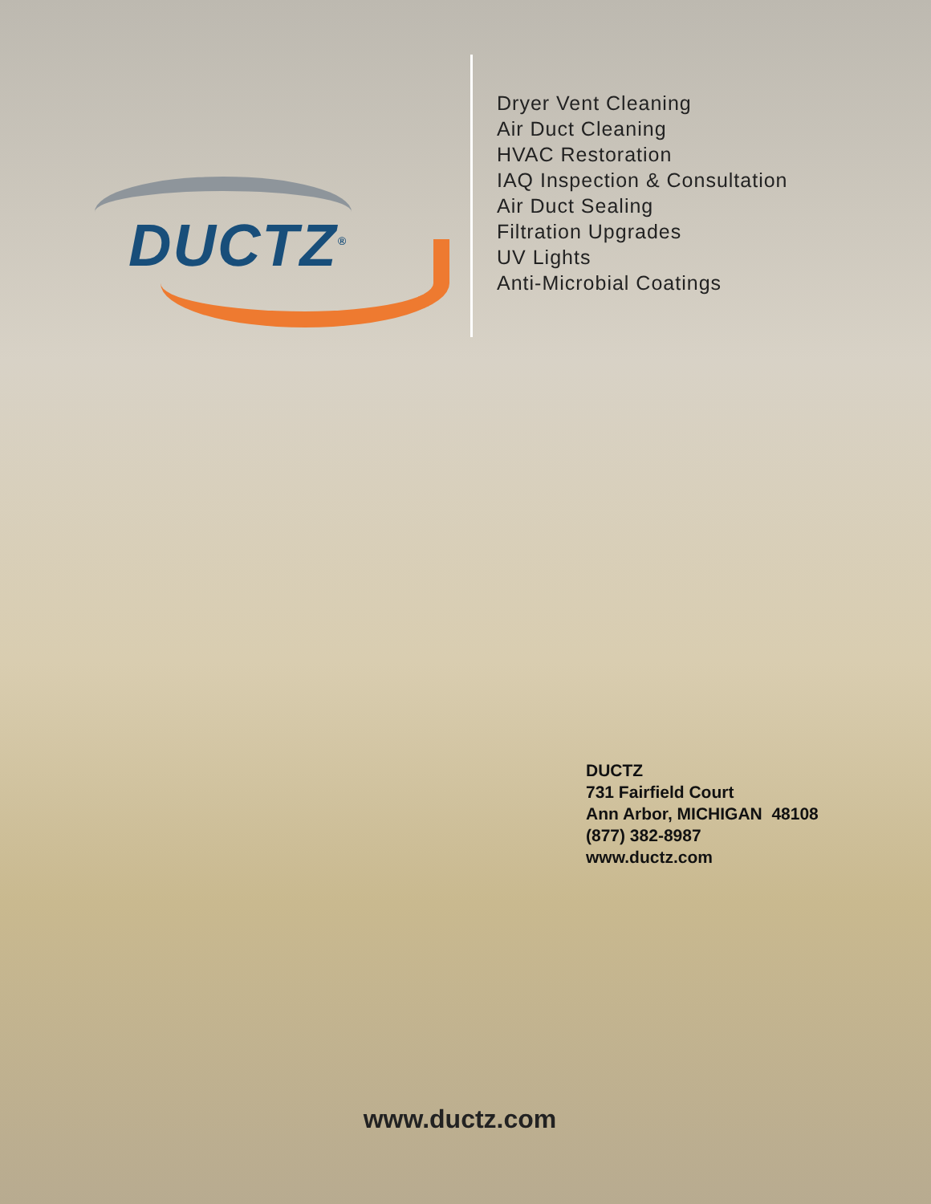DUCTZ<sup>®</sup>
Dryer Vent Cleaning
Air Duct Cleaning
HVAC Restoration
IAQ Inspection & Consultation
Air Duct Sealing
Filtration Upgrades
UV Lights
Anti-Microbial Coatings
DUCTZ
731 Fairfield Court
Ann Arbor, MICHIGAN 48108
(877) 382-8987
www.ductz.com
www.ductz.com